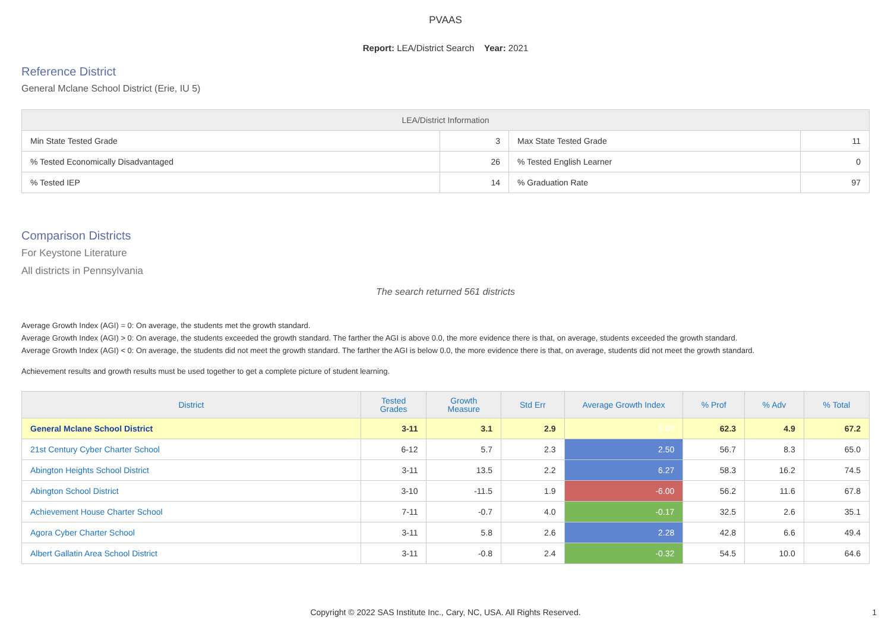PVAAS
Report: LEA/District Search Year: 2021
Reference District
General Mclane School District (Erie, IU 5)
| LEA/District Information | | | |
| --- | --- | --- | --- |
| Min State Tested Grade | 3 | Max State Tested Grade | 11 |
| % Tested Economically Disadvantaged | 26 | % Tested English Learner | 0 |
| % Tested IEP | 14 | % Graduation Rate | 97 |
Comparison Districts
For Keystone Literature
All districts in Pennsylvania
The search returned 561 districts
Average Growth Index (AGI) = 0: On average, the students met the growth standard.
Average Growth Index (AGI) > 0: On average, the students exceeded the growth standard. The farther the AGI is above 0.0, the more evidence there is that, on average, students exceeded the growth standard.
Average Growth Index (AGI) < 0: On average, the students did not meet the growth standard. The farther the AGI is below 0.0, the more evidence there is that, on average, students did not meet the growth standard.
Achievement results and growth results must be used together to get a complete picture of student learning.
| District | Tested Grades | Growth Measure | Std Err | Average Growth Index | % Prof | % Adv | % Total |
| --- | --- | --- | --- | --- | --- | --- | --- |
| General Mclane School District | 3-11 | 3.1 | 2.9 | 1.07 | 62.3 | 4.9 | 67.2 |
| 21st Century Cyber Charter School | 6-12 | 5.7 | 2.3 | 2.50 | 56.7 | 8.3 | 65.0 |
| Abington Heights School District | 3-11 | 13.5 | 2.2 | 6.27 | 58.3 | 16.2 | 74.5 |
| Abington School District | 3-10 | -11.5 | 1.9 | -6.00 | 56.2 | 11.6 | 67.8 |
| Achievement House Charter School | 7-11 | -0.7 | 4.0 | -0.17 | 32.5 | 2.6 | 35.1 |
| Agora Cyber Charter School | 3-11 | 5.8 | 2.6 | 2.28 | 42.8 | 6.6 | 49.4 |
| Albert Gallatin Area School District | 3-11 | -0.8 | 2.4 | -0.32 | 54.5 | 10.0 | 64.6 |
Copyright © 2022 SAS Institute Inc., Cary, NC, USA. All Rights Reserved.
1